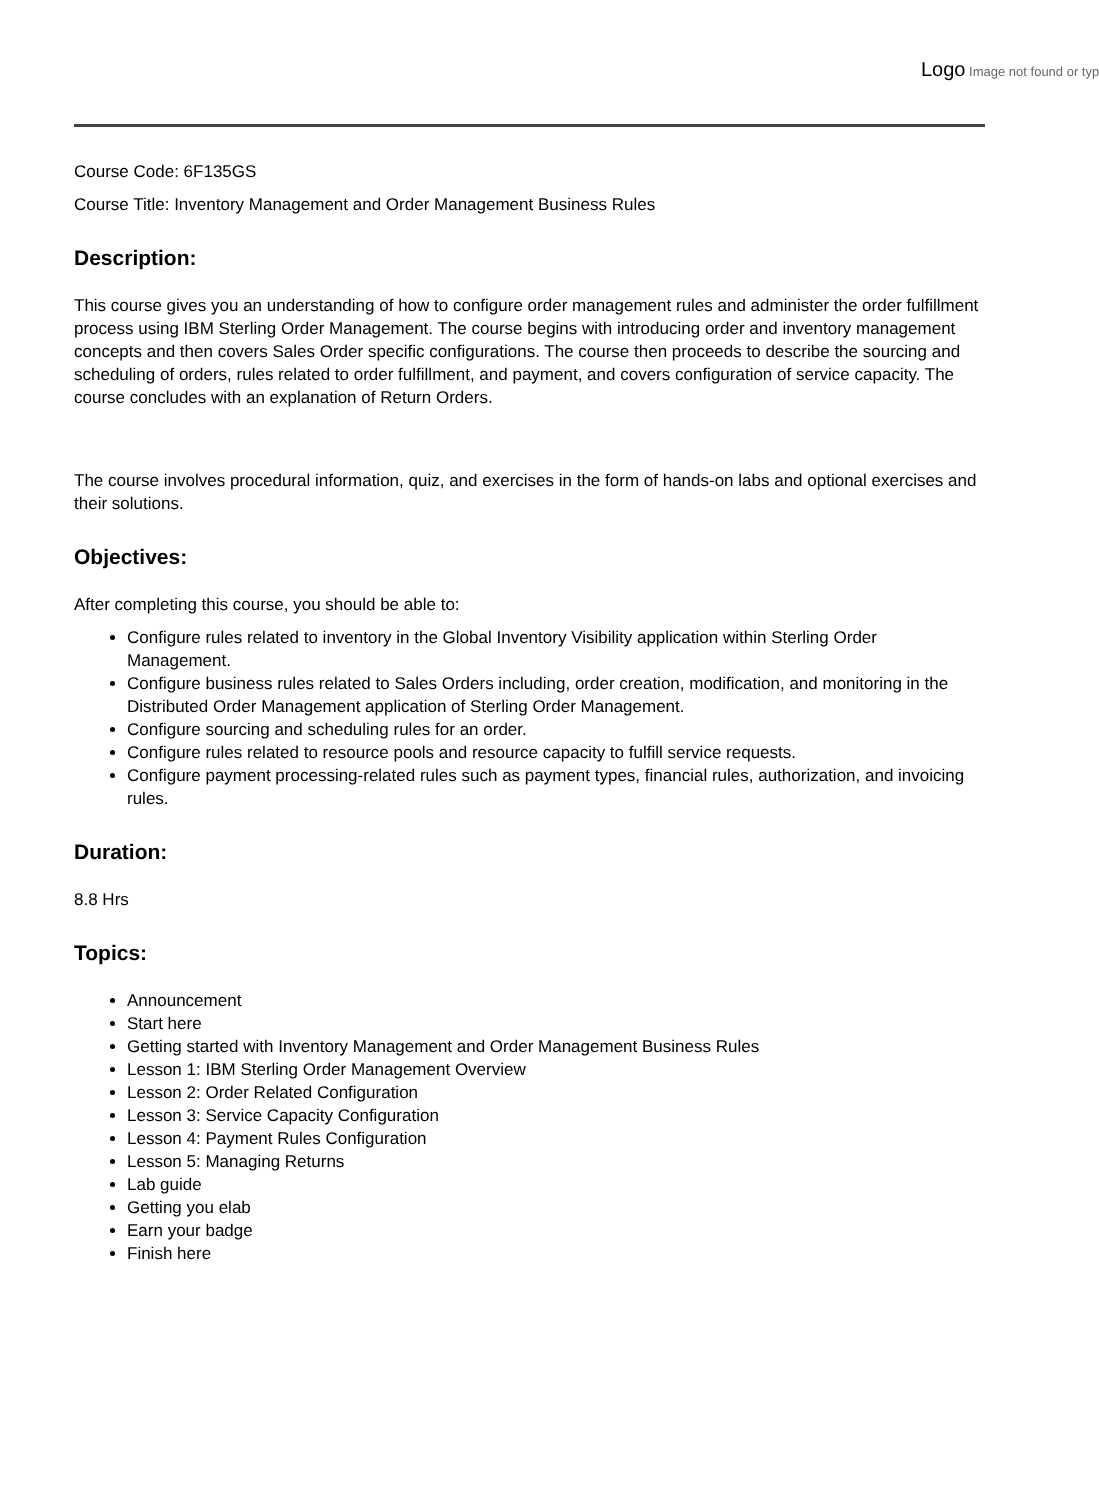Logo Image not found or typ
Course Code: 6F135GS
Course Title: Inventory Management and Order Management Business Rules
Description:
This course gives you an understanding of how to configure order management rules and administer the order fulfillment process using IBM Sterling Order Management. The course begins with introducing order and inventory management concepts and then covers Sales Order specific configurations. The course then proceeds to describe the sourcing and scheduling of orders, rules related to order fulfillment, and payment, and covers configuration of service capacity. The course concludes with an explanation of Return Orders.
The course involves procedural information, quiz, and exercises in the form of hands-on labs and optional exercises and their solutions.
Objectives:
After completing this course, you should be able to:
Configure rules related to inventory in the Global Inventory Visibility application within Sterling Order Management.
Configure business rules related to Sales Orders including, order creation, modification, and monitoring in the Distributed Order Management application of Sterling Order Management.
Configure sourcing and scheduling rules for an order.
Configure rules related to resource pools and resource capacity to fulfill service requests.
Configure payment processing-related rules such as payment types, financial rules, authorization, and invoicing rules.
Duration:
8.8 Hrs
Topics:
Announcement
Start here
Getting started with Inventory Management and Order Management Business Rules
Lesson 1: IBM Sterling Order Management Overview
Lesson 2: Order Related Configuration
Lesson 3: Service Capacity Configuration
Lesson 4: Payment Rules Configuration
Lesson 5: Managing Returns
Lab guide
Getting you elab
Earn your badge
Finish here